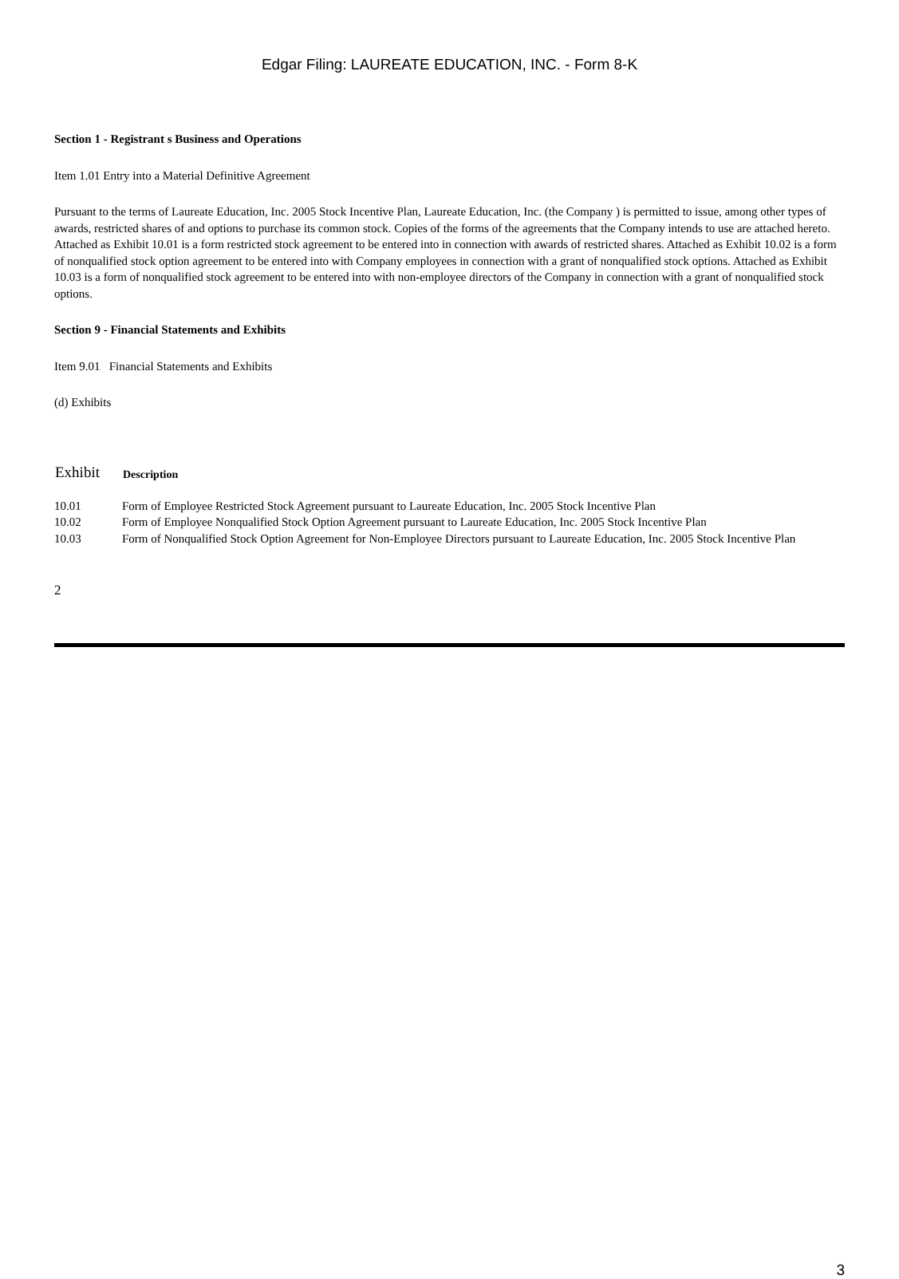Edgar Filing: LAUREATE EDUCATION, INC. - Form 8-K
Section 1 - Registrant s Business and Operations
Item 1.01 Entry into a Material Definitive Agreement
Pursuant to the terms of Laureate Education, Inc. 2005 Stock Incentive Plan, Laureate Education, Inc. (the Company ) is permitted to issue, among other types of awards, restricted shares of and options to purchase its common stock. Copies of the forms of the agreements that the Company intends to use are attached hereto. Attached as Exhibit 10.01 is a form restricted stock agreement to be entered into in connection with awards of restricted shares. Attached as Exhibit 10.02 is a form of nonqualified stock option agreement to be entered into with Company employees in connection with a grant of nonqualified stock options. Attached as Exhibit 10.03 is a form of nonqualified stock agreement to be entered into with non-employee directors of the Company in connection with a grant of nonqualified stock options.
Section 9 - Financial Statements and Exhibits
Item 9.01 Financial Statements and Exhibits
(d) Exhibits
| Exhibit | Description |
| --- | --- |
| 10.01 | Form of Employee Restricted Stock Agreement pursuant to Laureate Education, Inc. 2005 Stock Incentive Plan |
| 10.02 | Form of Employee Nonqualified Stock Option Agreement pursuant to Laureate Education, Inc. 2005 Stock Incentive Plan |
| 10.03 | Form of Nonqualified Stock Option Agreement for Non-Employee Directors pursuant to Laureate Education, Inc. 2005 Stock Incentive Plan |
2
3